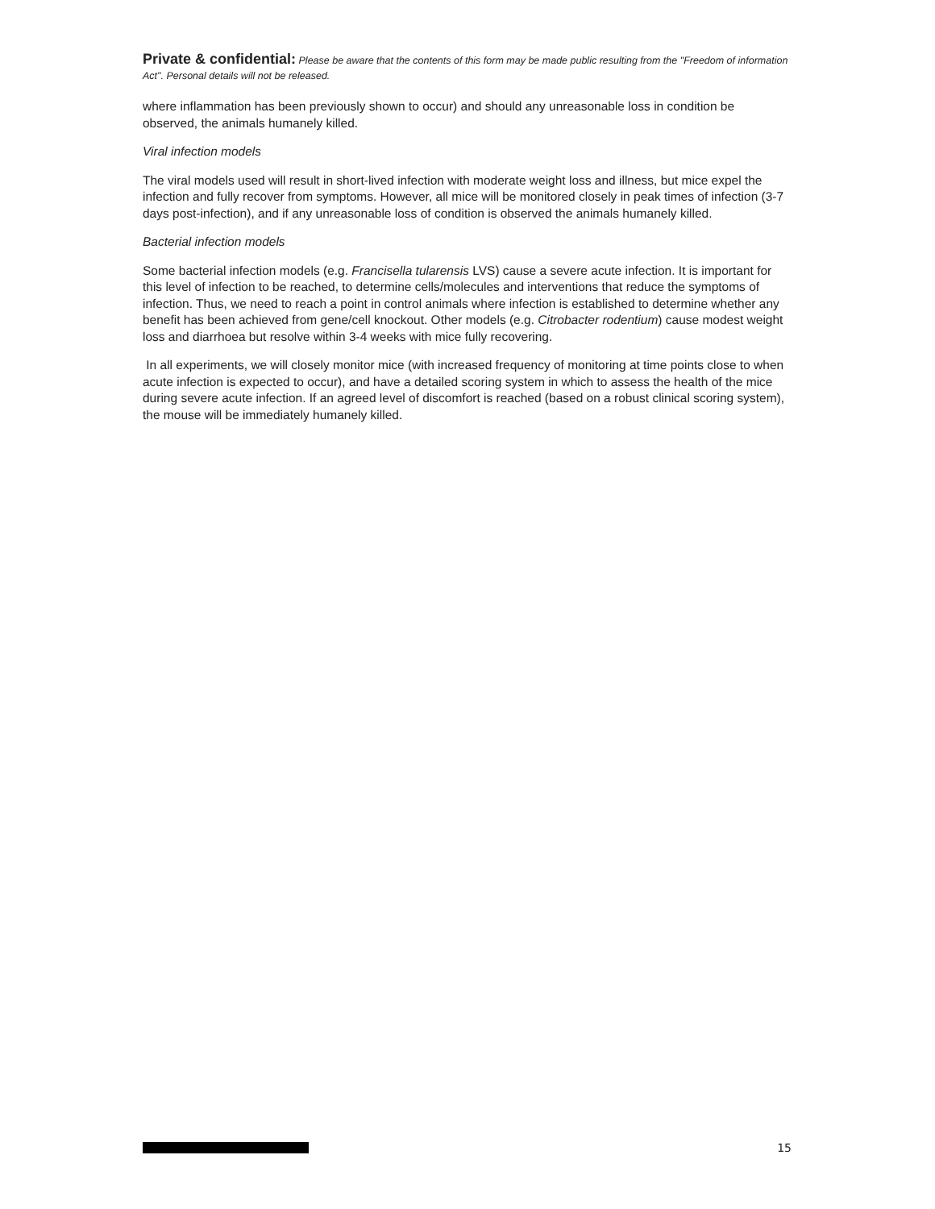Private & confidential: Please be aware that the contents of this form may be made public resulting from the "Freedom of information Act". Personal details will not be released.
where inflammation has been previously shown to occur) and should any unreasonable loss in condition be observed, the animals humanely killed.
Viral infection models
The viral models used will result in short-lived infection with moderate weight loss and illness, but mice expel the infection and fully recover from symptoms. However, all mice will be monitored closely in peak times of infection (3-7 days post-infection), and if any unreasonable loss of condition is observed the animals humanely killed.
Bacterial infection models
Some bacterial infection models (e.g. Francisella tularensis LVS) cause a severe acute infection. It is important for this level of infection to be reached, to determine cells/molecules and interventions that reduce the symptoms of infection. Thus, we need to reach a point in control animals where infection is established to determine whether any benefit has been achieved from gene/cell knockout. Other models (e.g. Citrobacter rodentium) cause modest weight loss and diarrhoea but resolve within 3-4 weeks with mice fully recovering.
In all experiments, we will closely monitor mice (with increased frequency of monitoring at time points close to when acute infection is expected to occur), and have a detailed scoring system in which to assess the health of the mice during severe acute infection. If an agreed level of discomfort is reached (based on a robust clinical scoring system), the mouse will be immediately humanely killed.
15